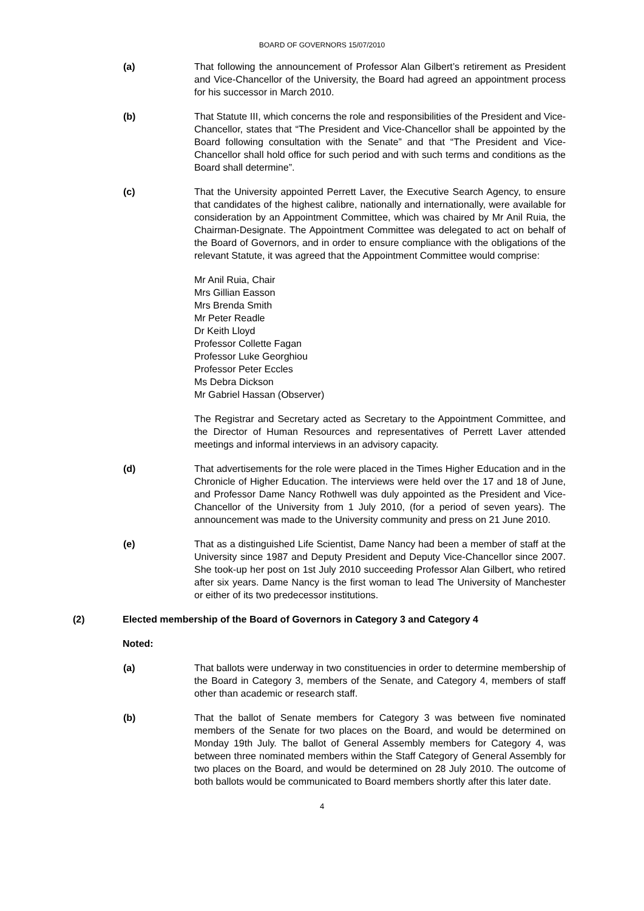BOARD OF GOVERNORS 15/07/2010
(a) That following the announcement of Professor Alan Gilbert’s retirement as President and Vice-Chancellor of the University, the Board had agreed an appointment process for his successor in March 2010.
(b) That Statute III, which concerns the role and responsibilities of the President and Vice-Chancellor, states that “The President and Vice-Chancellor shall be appointed by the Board following consultation with the Senate” and that “The President and Vice-Chancellor shall hold office for such period and with such terms and conditions as the Board shall determine”.
(c) That the University appointed Perrett Laver, the Executive Search Agency, to ensure that candidates of the highest calibre, nationally and internationally, were available for consideration by an Appointment Committee, which was chaired by Mr Anil Ruia, the Chairman-Designate. The Appointment Committee was delegated to act on behalf of the Board of Governors, and in order to ensure compliance with the obligations of the relevant Statute, it was agreed that the Appointment Committee would comprise:
Mr Anil Ruia, Chair
Mrs Gillian Easson
Mrs Brenda Smith
Mr Peter Readle
Dr Keith Lloyd
Professor Collette Fagan
Professor Luke Georghiou
Professor Peter Eccles
Ms Debra Dickson
Mr Gabriel Hassan (Observer)
The Registrar and Secretary acted as Secretary to the Appointment Committee, and the Director of Human Resources and representatives of Perrett Laver attended meetings and informal interviews in an advisory capacity.
(d) That advertisements for the role were placed in the Times Higher Education and in the Chronicle of Higher Education. The interviews were held over the 17 and 18 of June, and Professor Dame Nancy Rothwell was duly appointed as the President and Vice-Chancellor of the University from 1 July 2010, (for a period of seven years). The announcement was made to the University community and press on 21 June 2010.
(e) That as a distinguished Life Scientist, Dame Nancy had been a member of staff at the University since 1987 and Deputy President and Deputy Vice-Chancellor since 2007. She took-up her post on 1st July 2010 succeeding Professor Alan Gilbert, who retired after six years. Dame Nancy is the first woman to lead The University of Manchester or either of its two predecessor institutions.
(2) Elected membership of the Board of Governors in Category 3 and Category 4
Noted:
(a) That ballots were underway in two constituencies in order to determine membership of the Board in Category 3, members of the Senate, and Category 4, members of staff other than academic or research staff.
(b) That the ballot of Senate members for Category 3 was between five nominated members of the Senate for two places on the Board, and would be determined on Monday 19th July. The ballot of General Assembly members for Category 4, was between three nominated members within the Staff Category of General Assembly for two places on the Board, and would be determined on 28 July 2010. The outcome of both ballots would be communicated to Board members shortly after this later date.
4